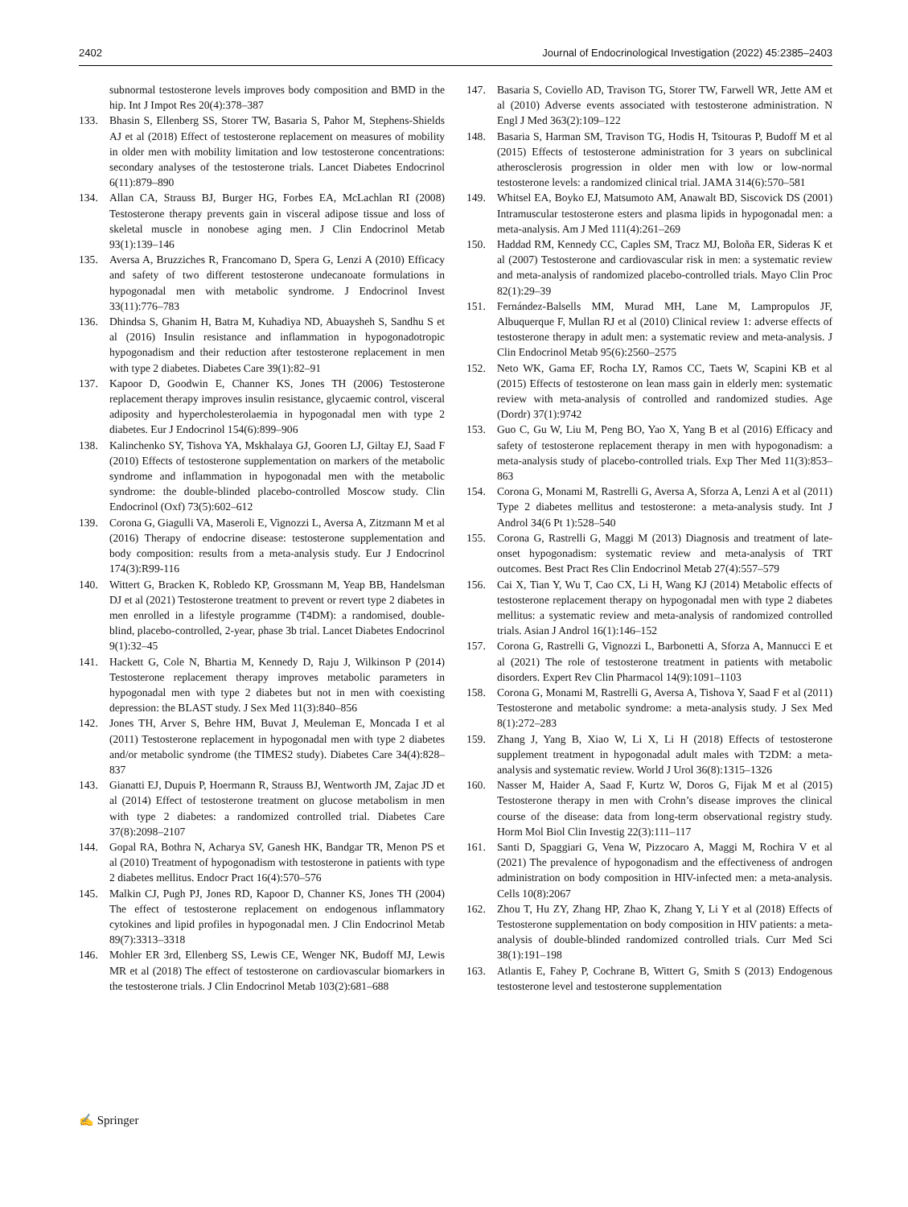2402 Journal of Endocrinological Investigation (2022) 45:2385–2403
subnormal testosterone levels improves body composition and BMD in the hip. Int J Impot Res 20(4):378–387
133. Bhasin S, Ellenberg SS, Storer TW, Basaria S, Pahor M, Stephens-Shields AJ et al (2018) Effect of testosterone replacement on measures of mobility in older men with mobility limitation and low testosterone concentrations: secondary analyses of the testosterone trials. Lancet Diabetes Endocrinol 6(11):879–890
134. Allan CA, Strauss BJ, Burger HG, Forbes EA, McLachlan RI (2008) Testosterone therapy prevents gain in visceral adipose tissue and loss of skeletal muscle in nonobese aging men. J Clin Endocrinol Metab 93(1):139–146
135. Aversa A, Bruzziches R, Francomano D, Spera G, Lenzi A (2010) Efficacy and safety of two different testosterone undecanoate formulations in hypogonadal men with metabolic syndrome. J Endocrinol Invest 33(11):776–783
136. Dhindsa S, Ghanim H, Batra M, Kuhadiya ND, Abuaysheh S, Sandhu S et al (2016) Insulin resistance and inflammation in hypogonadotropic hypogonadism and their reduction after testosterone replacement in men with type 2 diabetes. Diabetes Care 39(1):82–91
137. Kapoor D, Goodwin E, Channer KS, Jones TH (2006) Testosterone replacement therapy improves insulin resistance, glycaemic control, visceral adiposity and hypercholesterolaemia in hypogonadal men with type 2 diabetes. Eur J Endocrinol 154(6):899–906
138. Kalinchenko SY, Tishova YA, Mskhalaya GJ, Gooren LJ, Giltay EJ, Saad F (2010) Effects of testosterone supplementation on markers of the metabolic syndrome and inflammation in hypogonadal men with the metabolic syndrome: the double-blinded placebo-controlled Moscow study. Clin Endocrinol (Oxf) 73(5):602–612
139. Corona G, Giagulli VA, Maseroli E, Vignozzi L, Aversa A, Zitzmann M et al (2016) Therapy of endocrine disease: testosterone supplementation and body composition: results from a meta-analysis study. Eur J Endocrinol 174(3):R99-116
140. Wittert G, Bracken K, Robledo KP, Grossmann M, Yeap BB, Handelsman DJ et al (2021) Testosterone treatment to prevent or revert type 2 diabetes in men enrolled in a lifestyle programme (T4DM): a randomised, double-blind, placebo-controlled, 2-year, phase 3b trial. Lancet Diabetes Endocrinol 9(1):32–45
141. Hackett G, Cole N, Bhartia M, Kennedy D, Raju J, Wilkinson P (2014) Testosterone replacement therapy improves metabolic parameters in hypogonadal men with type 2 diabetes but not in men with coexisting depression: the BLAST study. J Sex Med 11(3):840–856
142. Jones TH, Arver S, Behre HM, Buvat J, Meuleman E, Moncada I et al (2011) Testosterone replacement in hypogonadal men with type 2 diabetes and/or metabolic syndrome (the TIMES2 study). Diabetes Care 34(4):828–837
143. Gianatti EJ, Dupuis P, Hoermann R, Strauss BJ, Wentworth JM, Zajac JD et al (2014) Effect of testosterone treatment on glucose metabolism in men with type 2 diabetes: a randomized controlled trial. Diabetes Care 37(8):2098–2107
144. Gopal RA, Bothra N, Acharya SV, Ganesh HK, Bandgar TR, Menon PS et al (2010) Treatment of hypogonadism with testosterone in patients with type 2 diabetes mellitus. Endocr Pract 16(4):570–576
145. Malkin CJ, Pugh PJ, Jones RD, Kapoor D, Channer KS, Jones TH (2004) The effect of testosterone replacement on endogenous inflammatory cytokines and lipid profiles in hypogonadal men. J Clin Endocrinol Metab 89(7):3313–3318
146. Mohler ER 3rd, Ellenberg SS, Lewis CE, Wenger NK, Budoff MJ, Lewis MR et al (2018) The effect of testosterone on cardiovascular biomarkers in the testosterone trials. J Clin Endocrinol Metab 103(2):681–688
147. Basaria S, Coviello AD, Travison TG, Storer TW, Farwell WR, Jette AM et al (2010) Adverse events associated with testosterone administration. N Engl J Med 363(2):109–122
148. Basaria S, Harman SM, Travison TG, Hodis H, Tsitouras P, Budoff M et al (2015) Effects of testosterone administration for 3 years on subclinical atherosclerosis progression in older men with low or low-normal testosterone levels: a randomized clinical trial. JAMA 314(6):570–581
149. Whitsel EA, Boyko EJ, Matsumoto AM, Anawalt BD, Siscovick DS (2001) Intramuscular testosterone esters and plasma lipids in hypogonadal men: a meta-analysis. Am J Med 111(4):261–269
150. Haddad RM, Kennedy CC, Caples SM, Tracz MJ, Boloña ER, Sideras K et al (2007) Testosterone and cardiovascular risk in men: a systematic review and meta-analysis of randomized placebo-controlled trials. Mayo Clin Proc 82(1):29–39
151. Fernández-Balsells MM, Murad MH, Lane M, Lampropulos JF, Albuquerque F, Mullan RJ et al (2010) Clinical review 1: adverse effects of testosterone therapy in adult men: a systematic review and meta-analysis. J Clin Endocrinol Metab 95(6):2560–2575
152. Neto WK, Gama EF, Rocha LY, Ramos CC, Taets W, Scapini KB et al (2015) Effects of testosterone on lean mass gain in elderly men: systematic review with meta-analysis of controlled and randomized studies. Age (Dordr) 37(1):9742
153. Guo C, Gu W, Liu M, Peng BO, Yao X, Yang B et al (2016) Efficacy and safety of testosterone replacement therapy in men with hypogonadism: a meta-analysis study of placebo-controlled trials. Exp Ther Med 11(3):853–863
154. Corona G, Monami M, Rastrelli G, Aversa A, Sforza A, Lenzi A et al (2011) Type 2 diabetes mellitus and testosterone: a meta-analysis study. Int J Androl 34(6 Pt 1):528–540
155. Corona G, Rastrelli G, Maggi M (2013) Diagnosis and treatment of late-onset hypogonadism: systematic review and meta-analysis of TRT outcomes. Best Pract Res Clin Endocrinol Metab 27(4):557–579
156. Cai X, Tian Y, Wu T, Cao CX, Li H, Wang KJ (2014) Metabolic effects of testosterone replacement therapy on hypogonadal men with type 2 diabetes mellitus: a systematic review and meta-analysis of randomized controlled trials. Asian J Androl 16(1):146–152
157. Corona G, Rastrelli G, Vignozzi L, Barbonetti A, Sforza A, Mannucci E et al (2021) The role of testosterone treatment in patients with metabolic disorders. Expert Rev Clin Pharmacol 14(9):1091–1103
158. Corona G, Monami M, Rastrelli G, Aversa A, Tishova Y, Saad F et al (2011) Testosterone and metabolic syndrome: a meta-analysis study. J Sex Med 8(1):272–283
159. Zhang J, Yang B, Xiao W, Li X, Li H (2018) Effects of testosterone supplement treatment in hypogonadal adult males with T2DM: a meta-analysis and systematic review. World J Urol 36(8):1315–1326
160. Nasser M, Haider A, Saad F, Kurtz W, Doros G, Fijak M et al (2015) Testosterone therapy in men with Crohn’s disease improves the clinical course of the disease: data from long-term observational registry study. Horm Mol Biol Clin Investig 22(3):111–117
161. Santi D, Spaggiari G, Vena W, Pizzocaro A, Maggi M, Rochira V et al (2021) The prevalence of hypogonadism and the effectiveness of androgen administration on body composition in HIV-infected men: a meta-analysis. Cells 10(8):2067
162. Zhou T, Hu ZY, Zhang HP, Zhao K, Zhang Y, Li Y et al (2018) Effects of Testosterone supplementation on body composition in HIV patients: a meta-analysis of double-blinded randomized controlled trials. Curr Med Sci 38(1):191–198
163. Atlantis E, Fahey P, Cochrane B, Wittert G, Smith S (2013) Endogenous testosterone level and testosterone supplementation
✍ Springer